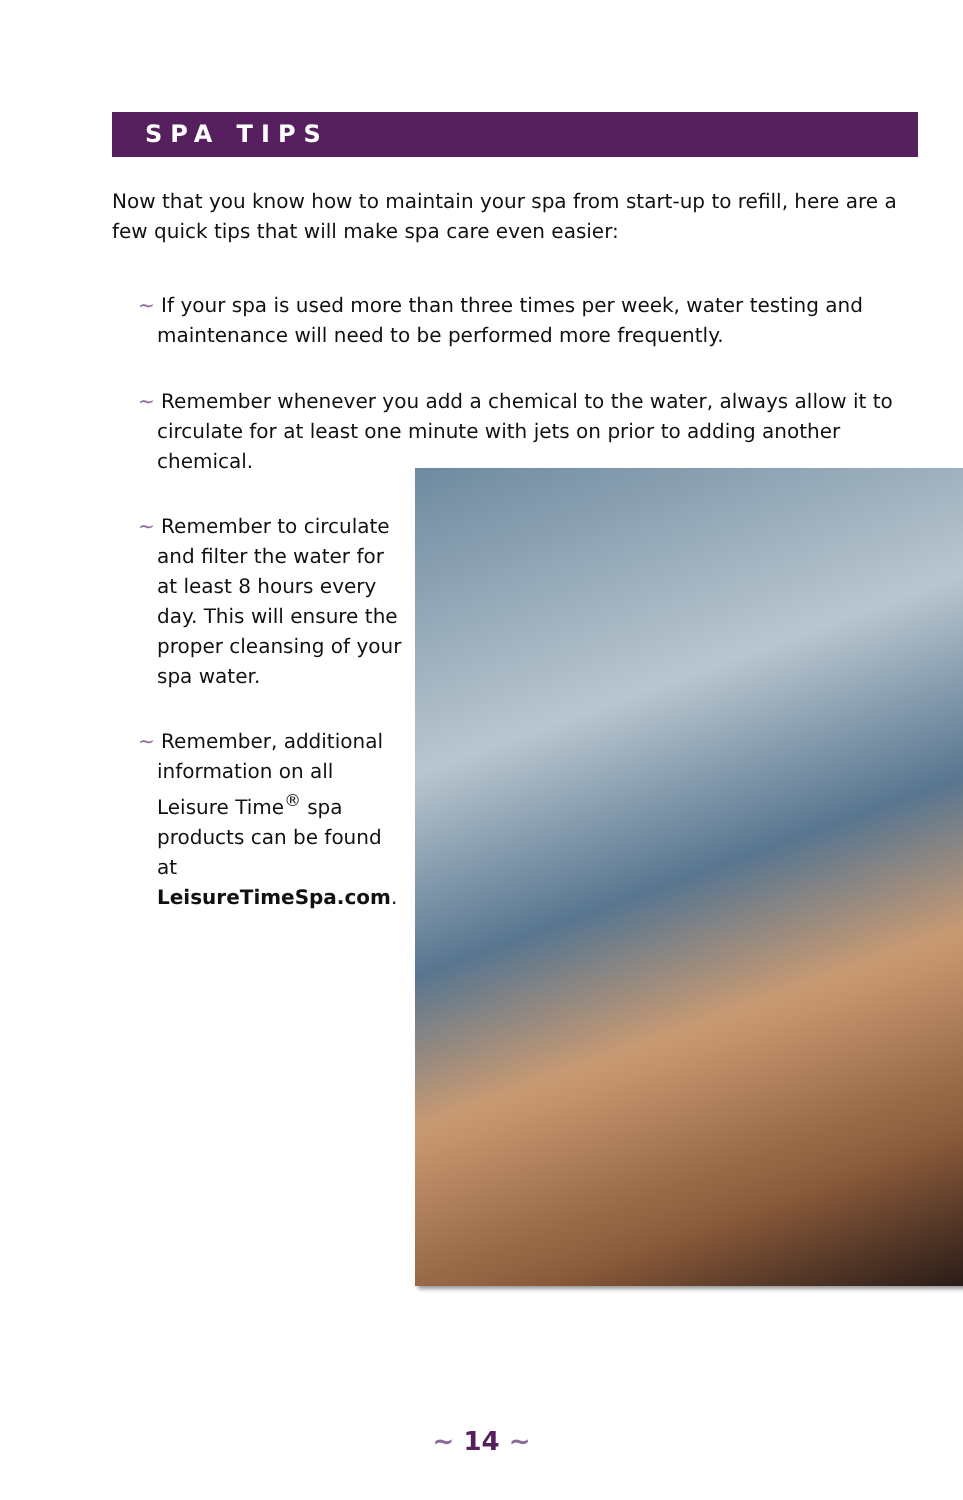SPA TIPS
Now that you know how to maintain your spa from start-up to refill, here are a few quick tips that will make spa care even easier:
~ If your spa is used more than three times per week, water testing and maintenance will need to be performed more frequently.
~ Remember whenever you add a chemical to the water, always allow it to circulate for at least one minute with jets on prior to adding another chemical.
~ Remember to circulate and filter the water for at least 8 hours every day. This will ensure the proper cleansing of your spa water.
~ Remember, additional information on all Leisure Time<sup>®</sup> spa products can be found at LeisureTimeSpa.com.
~ 14 ~